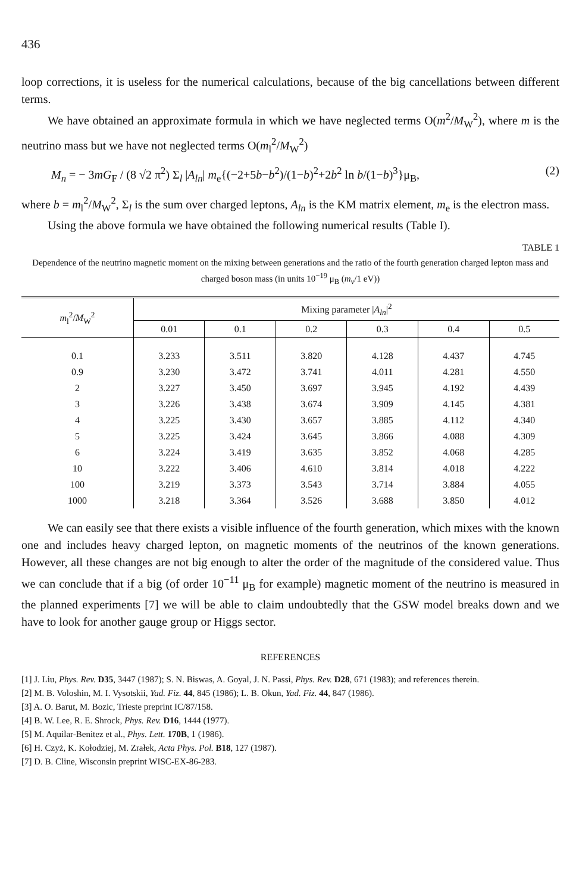436
loop corrections, it is useless for the numerical calculations, because of the big cancellations between different terms.
We have obtained an approximate formula in which we have neglected terms O(m<sup>2</sup>/M<sub>W</sub><sup>2</sup>), where m is the neutrino mass but we have not neglected terms O(m<sub>l</sub><sup>2</sup>/M<sub>W</sub><sup>2</sup>)
M<sub>n</sub> = − 3mG<sub>F</sub> / (8 √2 π<sup>2</sup>) Σ<sub>l</sub> |A<sub>ln</sub>| m<sub>e</sub>{(−2+5b−b<sup>2</sup>)/(1−b)<sup>2</sup>+2b<sup>2</sup> ln b/(1−b)<sup>3</sup>}μ<sub>B</sub>, (2)
where b = m<sub>l</sub><sup>2</sup>/M<sub>W</sub><sup>2</sup>, Σ<sub>l</sub> is the sum over charged leptons, A<sub>ln</sub> is the KM matrix element, m<sub>e</sub> is the electron mass.
Using the above formula we have obtained the following numerical results (Table I).
TABLE 1
Dependence of the neutrino magnetic moment on the mixing between generations and the ratio of the fourth generation charged lepton mass and charged boson mass (in units 10<sup>−19</sup> μ<sub>B</sub> (m<sub>ν</sub>/1 eV))
| m<sub>l</sub><sup>2</sup>/ M<sub>W</sub><sup>2</sup> | Mixing parameter / A<sub>ln</sub> /<sup>2</sup> | | | | | |
| --- | --- | --- | --- | --- | --- | --- |
| | 0.01 | 0.1 | 0.2 | 0.3 | 0.4 | 0.5 |
| 0.1 | 3.233 | 3.511 | 3.820 | 4.128 | 4.437 | 4.745 |
| 0.9 | 3.230 | 3.472 | 3.741 | 4.011 | 4.281 | 4.550 |
| 2 | 3.227 | 3.450 | 3.697 | 3.945 | 4.192 | 4.439 |
| 3 | 3.226 | 3.438 | 3.674 | 3.909 | 4.145 | 4.381 |
| 4 | 3.225 | 3.430 | 3.657 | 3.885 | 4.112 | 4.340 |
| 5 | 3.225 | 3.424 | 3.645 | 3.866 | 4.088 | 4.309 |
| 6 | 3.224 | 3.419 | 3.635 | 3.852 | 4.068 | 4.285 |
| 10 | 3.222 | 3.406 | 4.610 | 3.814 | 4.018 | 4.222 |
| 100 | 3.219 | 3.373 | 3.543 | 3.714 | 3.884 | 4.055 |
| 1000 | 3.218 | 3.364 | 3.526 | 3.688 | 3.850 | 4.012 |
We can easily see that there exists a visible influence of the fourth generation, which mixes with the known one and includes heavy charged lepton, on magnetic moments of the neutrinos of the known generations. However, all these changes are not big enough to alter the order of the magnitude of the considered value. Thus we can conclude that if a big (of order 10<sup>−11</sup> μ<sub>B</sub> for example) magnetic moment of the neutrino is measured in the planned experiments [7] we will be able to claim undoubtedly that the GSW model breaks down and we have to look for another gauge group or Higgs sector.
REFERENCES
[1] J. Liu, Phys. Rev. D35, 3447 (1987); S. N. Biswas, A. Goyal, J. N. Passi, Phys. Rev. D28, 671 (1983); and references therein.
[2] M. B. Voloshin, M. I. Vysotskii, Yad. Fiz. 44, 845 (1986); L. B. Okun, Yad. Fiz. 44, 847 (1986).
[3] A. O. Barut, M. Bozic, Trieste preprint IC/87/158.
[4] B. W. Lee, R. E. Shrock, Phys. Rev. D16, 1444 (1977).
[5] M. Aquilar-Benitez et al., Phys. Lett. 170B, 1 (1986).
[6] H. Czyż, K. Kołodziej, M. Zrałek, Acta Phys. Pol. B18, 127 (1987).
[7] D. B. Cline, Wisconsin preprint WISC-EX-86-283.